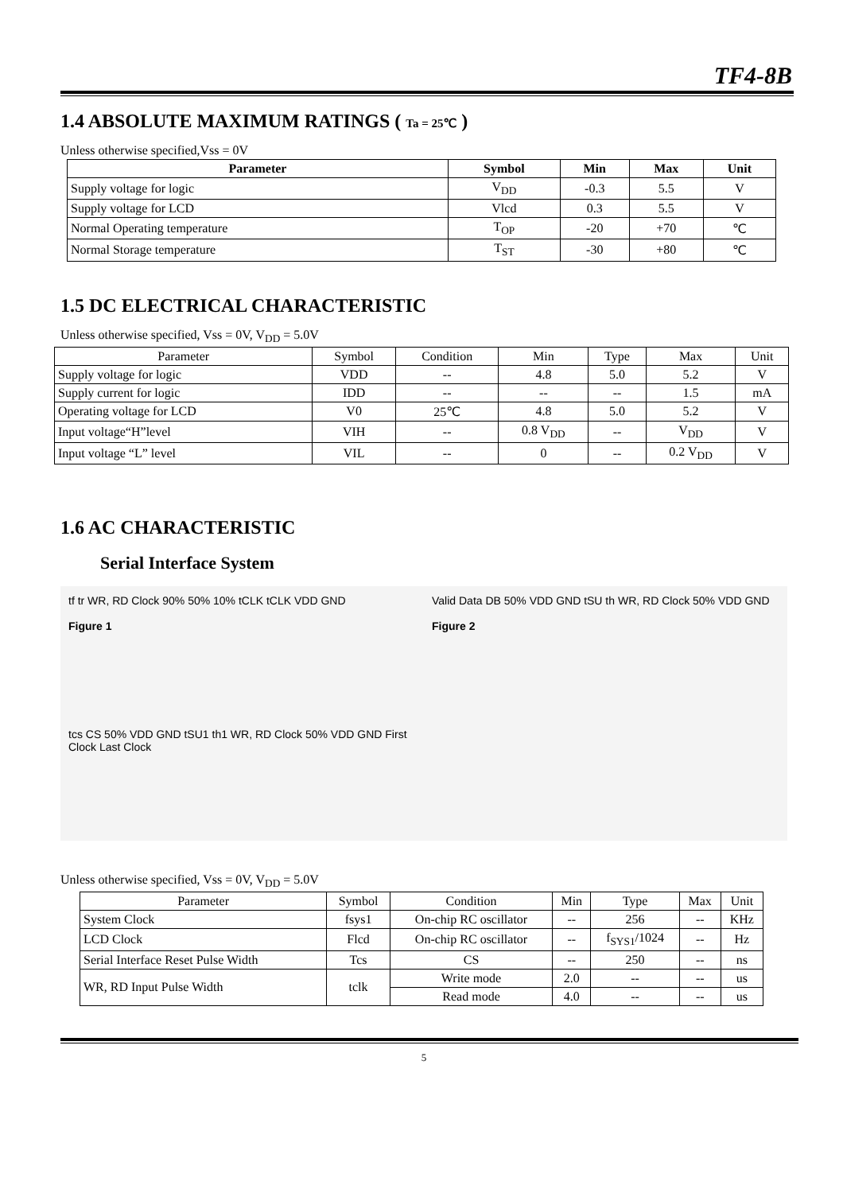TF4-8B
1.4 ABSOLUTE MAXIMUM RATINGS ( Ta = 25℃ )
Unless otherwise specified,Vss = 0V
| Parameter | Symbol | Min | Max | Unit |
| --- | --- | --- | --- | --- |
| Supply voltage for logic | V<sub>DD</sub> | -0.3 | 5.5 | V |
| Supply voltage for LCD | Vlcd | 0.3 | 5.5 | V |
| Normal Operating temperature | T<sub>OP</sub> | -20 | +70 | ℃ |
| Normal Storage temperature | T<sub>ST</sub> | -30 | +80 | ℃ |
1.5 DC ELECTRICAL CHARACTERISTIC
Unless otherwise specified, Vss = 0V, V<sub>DD</sub> = 5.0V
| Parameter | Symbol | Condition | Min | Type | Max | Unit |
| Supply voltage for logic | VDD | -- | 4.8 | 5.0 | 5.2 | V |
| Supply current for logic | IDD | -- | -- | -- | 1.5 | mA |
| Operating voltage for LCD | V0 | 25℃ | 4.8 | 5.0 | 5.2 | V |
| Input voltage“H”level | VIH | -- | 0.8 V<sub>DD</sub> | -- | V<sub>DD</sub> | V |
| Input voltage “L” level | VIL | -- | 0 | -- | 0.2 V<sub>DD</sub> | V |
1.6 AC CHARACTERISTIC
Serial Interface System
tf tr WR, RD Clock 90% 50% 10% tCLK tCLK VDD GND
Figure 1
Valid Data DB 50% VDD GND tSU th WR, RD Clock 50% VDD GND
Figure 2
tcs CS 50% VDD GND tSU1 th1 WR, RD Clock 50% VDD GND First Clock Last Clock
Unless otherwise specified, Vss = 0V, V<sub>DD</sub> = 5.0V
| Parameter | Symbol | Condition | Min | Type | Max | Unit |
| System Clock | fsys1 | On-chip RC oscillator | -- | 256 | -- | KHz |
| LCD Clock | Flcd | On-chip RC oscillator | -- | f<sub>SYS1</sub>/1024 | -- | Hz |
| Serial Interface Reset Pulse Width | Tcs | CS | -- | 250 | -- | ns |
| WR, RD Input Pulse Width | tclk | Write mode | 2.0 | -- | -- | us |
| | | Read mode | 4.0 | -- | -- | us |
5